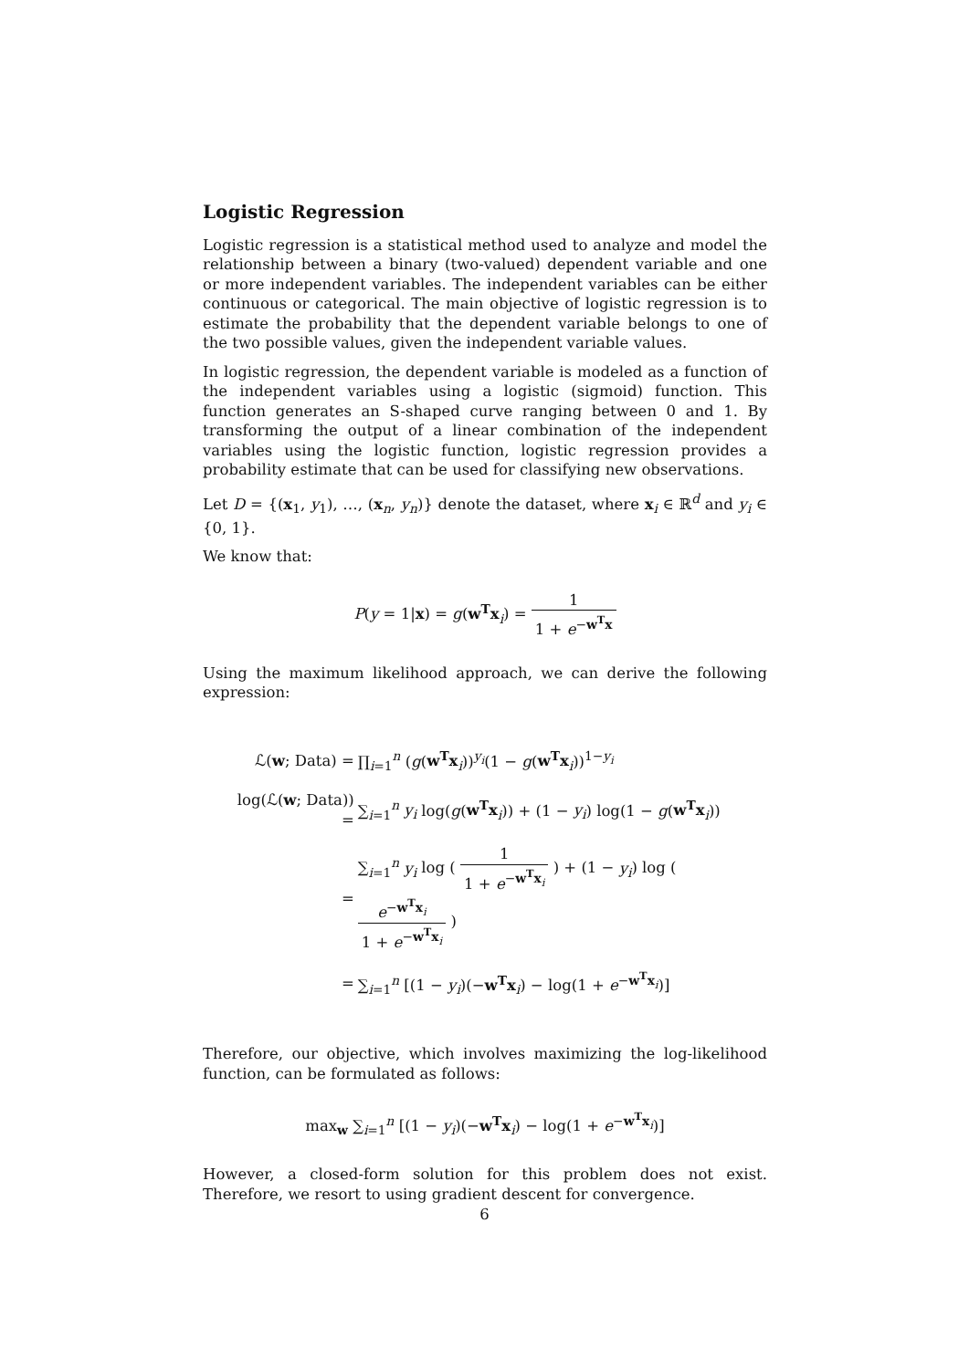Logistic Regression
Logistic regression is a statistical method used to analyze and model the relationship between a binary (two-valued) dependent variable and one or more independent variables. The independent variables can be either continuous or categorical. The main objective of logistic regression is to estimate the probability that the dependent variable belongs to one of the two possible values, given the independent variable values.
In logistic regression, the dependent variable is modeled as a function of the independent variables using a logistic (sigmoid) function. This function generates an S-shaped curve ranging between 0 and 1. By transforming the output of a linear combination of the independent variables using the logistic function, logistic regression provides a probability estimate that can be used for classifying new observations.
Let D = {(x<sub>1</sub>, y<sub>1</sub>), …, (x<sub>n</sub>, y<sub>n</sub>)} denote the dataset, where x<sub>i</sub> ∈ ℝ<sup>d</sup> and y<sub>i</sub> ∈ {0, 1}.
We know that:
P(y = 1|x) = g(w<sup>T</sup>x<sub>i</sub>) = 1 1 + e<sup>−w<sup>T</sup>x</sup>
Using the maximum likelihood approach, we can derive the following expression:
| ℒ( w ; Data) = | ∏<sub>i=1</sub><sup>n</sup> ( g ( w<sup>T</sup>x<sub>i</sub>))<sup>y<sub>i</sub></sup>(1 − g ( w<sup>T</sup>x<sub>i</sub>))<sup>1−y<sub>i</sub></sup> |
| log(ℒ( w ; Data)) = | ∑<sub>i=1</sub><sup>n</sup> y<sub>i</sub> log( g ( w<sup>T</sup>x<sub>i</sub>)) + (1 − y<sub>i</sub> ) log(1 − g ( w<sup>T</sup>x<sub>i</sub>)) |
| = | ∑<sub>i=1</sub><sup>n</sup> y<sub>i</sub> log ( 1 1 + e<sup>−w<sup>T</sup>x<sub>i</sub></sup> ) + (1 − y<sub>i</sub> ) log ( e<sup>−w<sup>T</sup>x<sub>i</sub></sup> 1 + e<sup>−w<sup>T</sup>x<sub>i</sub></sup> ) |
| = | ∑<sub>i=1</sub><sup>n</sup> [(1 − y<sub>i</sub> )(− w<sup>T</sup>x<sub>i</sub>) − log(1 + e<sup>−w<sup>T</sup>x<sub>i</sub></sup>)] |
Therefore, our objective, which involves maximizing the log-likelihood function, can be formulated as follows:
max<sub>w</sub> ∑<sub>i=1</sub><sup>n</sup> [(1 − y<sub>i</sub>)(−w<sup>T</sup>x<sub>i</sub>) − log(1 + e<sup>−w<sup>T</sup>x<sub>i</sub></sup>)]
However, a closed-form solution for this problem does not exist. Therefore, we resort to using gradient descent for convergence.
6